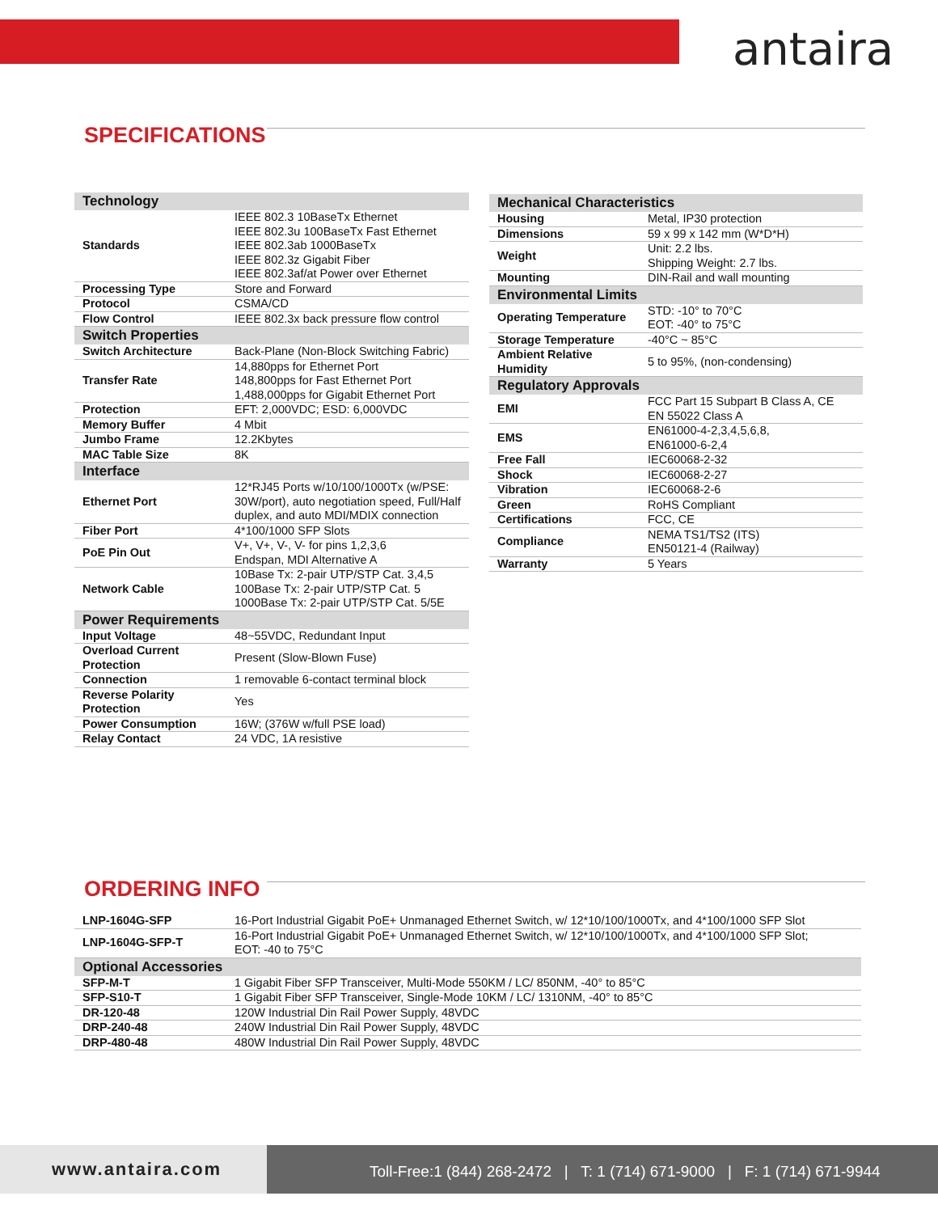antaira
SPECIFICATIONS
| Technology | |
| --- | --- |
| Standards | IEEE 802.3 10BaseTx Ethernet IEEE 802.3u 100BaseTx Fast Ethernet IEEE 802.3ab 1000BaseTx IEEE 802.3z Gigabit Fiber IEEE 802.3af/at Power over Ethernet |
| Processing Type | Store and Forward |
| Protocol | CSMA/CD |
| Flow Control | IEEE 802.3x back pressure flow control |
| Switch Properties | |
| Switch Architecture | Back-Plane (Non-Block Switching Fabric) |
| Transfer Rate | 14,880pps for Ethernet Port 148,800pps for Fast Ethernet Port 1,488,000pps for Gigabit Ethernet Port |
| Protection | EFT: 2,000VDC; ESD: 6,000VDC |
| Memory Buffer | 4 Mbit |
| Jumbo Frame | 12.2Kbytes |
| MAC Table Size | 8K |
| Interface | |
| Ethernet Port | 12*RJ45 Ports w/10/100/1000Tx (w/PSE: 30W/port), auto negotiation speed, Full/Half duplex, and auto MDI/MDIX connection |
| Fiber Port | 4*100/1000 SFP Slots |
| PoE Pin Out | V+, V+, V-, V- for pins 1,2,3,6 Endspan, MDI Alternative A |
| Network Cable | 10Base Tx: 2-pair UTP/STP Cat. 3,4,5 100Base Tx: 2-pair UTP/STP Cat. 5 1000Base Tx: 2-pair UTP/STP Cat. 5/5E |
| Power Requirements | |
| Input Voltage | 48~55VDC, Redundant Input |
| Overload Current Protection | Present (Slow-Blown Fuse) |
| Connection | 1 removable 6-contact terminal block |
| Reverse Polarity Protection | Yes |
| Power Consumption | 16W; (376W w/full PSE load) |
| Relay Contact | 24 VDC, 1A resistive |
| Mechanical Characteristics | |
| --- | --- |
| Housing | Metal, IP30 protection |
| Dimensions | 59 x 99 x 142 mm (W*D*H) |
| Weight | Unit: 2.2 lbs. Shipping Weight: 2.7 lbs. |
| Mounting | DIN-Rail and wall mounting |
| Environmental Limits | |
| Operating Temperature | STD: -10° to 70°C EOT: -40° to 75°C |
| Storage Temperature | -40°C ~ 85°C |
| Ambient Relative Humidity | 5 to 95%, (non-condensing) |
| Regulatory Approvals | |
| EMI | FCC Part 15 Subpart B Class A, CE EN 55022 Class A |
| EMS | EN61000-4-2,3,4,5,6,8, EN61000-6-2,4 |
| Free Fall | IEC60068-2-32 |
| Shock | IEC60068-2-27 |
| Vibration | IEC60068-2-6 |
| Green | RoHS Compliant |
| Certifications | FCC, CE |
| Compliance | NEMA TS1/TS2 (ITS) EN50121-4 (Railway) |
| Warranty | 5 Years |
ORDERING INFO
| LNP-1604G-SFP | 16-Port Industrial Gigabit PoE+ Unmanaged Ethernet Switch, w/ 12*10/100/1000Tx, and 4*100/1000 SFP Slot |
| LNP-1604G-SFP-T | 16-Port Industrial Gigabit PoE+ Unmanaged Ethernet Switch, w/ 12*10/100/1000Tx, and 4*100/1000 SFP Slot; EOT: -40 to 75°C |
| Optional Accessories | |
| SFP-M-T | 1 Gigabit Fiber SFP Transceiver, Multi-Mode 550KM / LC/ 850NM, -40° to 85°C |
| SFP-S10-T | 1 Gigabit Fiber SFP Transceiver, Single-Mode 10KM / LC/ 1310NM, -40° to 85°C |
| DR-120-48 | 120W Industrial Din Rail Power Supply, 48VDC |
| DRP-240-48 | 240W Industrial Din Rail Power Supply, 48VDC |
| DRP-480-48 | 480W Industrial Din Rail Power Supply, 48VDC |
www.antaira.com
Toll-Free:1 (844) 268-2472 | T: 1 (714) 671-9000 | F: 1 (714) 671-9944